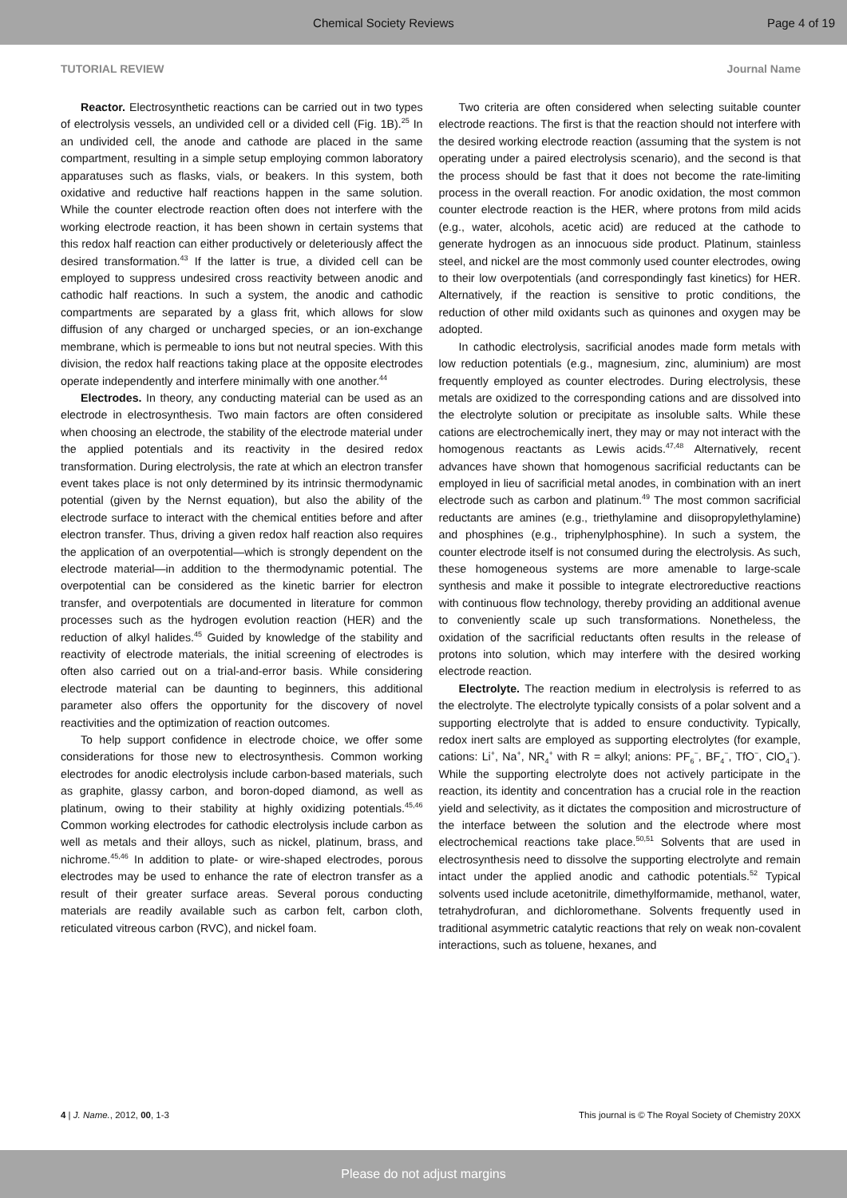Chemical Society Reviews Page 4 of 19
TUTORIAL REVIEW Journal Name
Reactor. Electrosynthetic reactions can be carried out in two types of electrolysis vessels, an undivided cell or a divided cell (Fig. 1B).<sup>25</sup> In an undivided cell, the anode and cathode are placed in the same compartment, resulting in a simple setup employing common laboratory apparatuses such as flasks, vials, or beakers. In this system, both oxidative and reductive half reactions happen in the same solution. While the counter electrode reaction often does not interfere with the working electrode reaction, it has been shown in certain systems that this redox half reaction can either productively or deleteriously affect the desired transformation.<sup>43</sup> If the latter is true, a divided cell can be employed to suppress undesired cross reactivity between anodic and cathodic half reactions. In such a system, the anodic and cathodic compartments are separated by a glass frit, which allows for slow diffusion of any charged or uncharged species, or an ion-exchange membrane, which is permeable to ions but not neutral species. With this division, the redox half reactions taking place at the opposite electrodes operate independently and interfere minimally with one another.<sup>44</sup>
Electrodes. In theory, any conducting material can be used as an electrode in electrosynthesis. Two main factors are often considered when choosing an electrode, the stability of the electrode material under the applied potentials and its reactivity in the desired redox transformation. During electrolysis, the rate at which an electron transfer event takes place is not only determined by its intrinsic thermodynamic potential (given by the Nernst equation), but also the ability of the electrode surface to interact with the chemical entities before and after electron transfer. Thus, driving a given redox half reaction also requires the application of an overpotential—which is strongly dependent on the electrode material—in addition to the thermodynamic potential. The overpotential can be considered as the kinetic barrier for electron transfer, and overpotentials are documented in literature for common processes such as the hydrogen evolution reaction (HER) and the reduction of alkyl halides.<sup>45</sup> Guided by knowledge of the stability and reactivity of electrode materials, the initial screening of electrodes is often also carried out on a trial-and-error basis. While considering electrode material can be daunting to beginners, this additional parameter also offers the opportunity for the discovery of novel reactivities and the optimization of reaction outcomes.
To help support confidence in electrode choice, we offer some considerations for those new to electrosynthesis. Common working electrodes for anodic electrolysis include carbon-based materials, such as graphite, glassy carbon, and boron-doped diamond, as well as platinum, owing to their stability at highly oxidizing potentials.<sup>45,46</sup> Common working electrodes for cathodic electrolysis include carbon as well as metals and their alloys, such as nickel, platinum, brass, and nichrome.<sup>45,46</sup> In addition to plate- or wire-shaped electrodes, porous electrodes may be used to enhance the rate of electron transfer as a result of their greater surface areas. Several porous conducting materials are readily available such as carbon felt, carbon cloth, reticulated vitreous carbon (RVC), and nickel foam.
Two criteria are often considered when selecting suitable counter electrode reactions. The first is that the reaction should not interfere with the desired working electrode reaction (assuming that the system is not operating under a paired electrolysis scenario), and the second is that the process should be fast that it does not become the rate-limiting process in the overall reaction. For anodic oxidation, the most common counter electrode reaction is the HER, where protons from mild acids (e.g., water, alcohols, acetic acid) are reduced at the cathode to generate hydrogen as an innocuous side product. Platinum, stainless steel, and nickel are the most commonly used counter electrodes, owing to their low overpotentials (and correspondingly fast kinetics) for HER. Alternatively, if the reaction is sensitive to protic conditions, the reduction of other mild oxidants such as quinones and oxygen may be adopted.
In cathodic electrolysis, sacrificial anodes made form metals with low reduction potentials (e.g., magnesium, zinc, aluminium) are most frequently employed as counter electrodes. During electrolysis, these metals are oxidized to the corresponding cations and are dissolved into the electrolyte solution or precipitate as insoluble salts. While these cations are electrochemically inert, they may or may not interact with the homogenous reactants as Lewis acids.<sup>47,48</sup> Alternatively, recent advances have shown that homogenous sacrificial reductants can be employed in lieu of sacrificial metal anodes, in combination with an inert electrode such as carbon and platinum.<sup>49</sup> The most common sacrificial reductants are amines (e.g., triethylamine and diisopropylethylamine) and phosphines (e.g., triphenylphosphine). In such a system, the counter electrode itself is not consumed during the electrolysis. As such, these homogeneous systems are more amenable to large-scale synthesis and make it possible to integrate electroreductive reactions with continuous flow technology, thereby providing an additional avenue to conveniently scale up such transformations. Nonetheless, the oxidation of the sacrificial reductants often results in the release of protons into solution, which may interfere with the desired working electrode reaction.
Electrolyte. The reaction medium in electrolysis is referred to as the electrolyte. The electrolyte typically consists of a polar solvent and a supporting electrolyte that is added to ensure conductivity. Typically, redox inert salts are employed as supporting electrolytes (for example, cations: Li<sup>+</sup>, Na<sup>+</sup>, NR<sub>4</sub><sup>+</sup> with R = alkyl; anions: PF<sub>6</sub><sup>−</sup>, BF<sub>4</sub><sup>−</sup>, TfO<sup>−</sup>, ClO<sub>4</sub><sup>−</sup>). While the supporting electrolyte does not actively participate in the reaction, its identity and concentration has a crucial role in the reaction yield and selectivity, as it dictates the composition and microstructure of the interface between the solution and the electrode where most electrochemical reactions take place.<sup>50,51</sup> Solvents that are used in electrosynthesis need to dissolve the supporting electrolyte and remain intact under the applied anodic and cathodic potentials.<sup>52</sup> Typical solvents used include acetonitrile, dimethylformamide, methanol, water, tetrahydrofuran, and dichloromethane. Solvents frequently used in traditional asymmetric catalytic reactions that rely on weak non-covalent interactions, such as toluene, hexanes, and
4 | J. Name., 2012, 00, 1-3 This journal is © The Royal Society of Chemistry 20XX
Please do not adjust margins